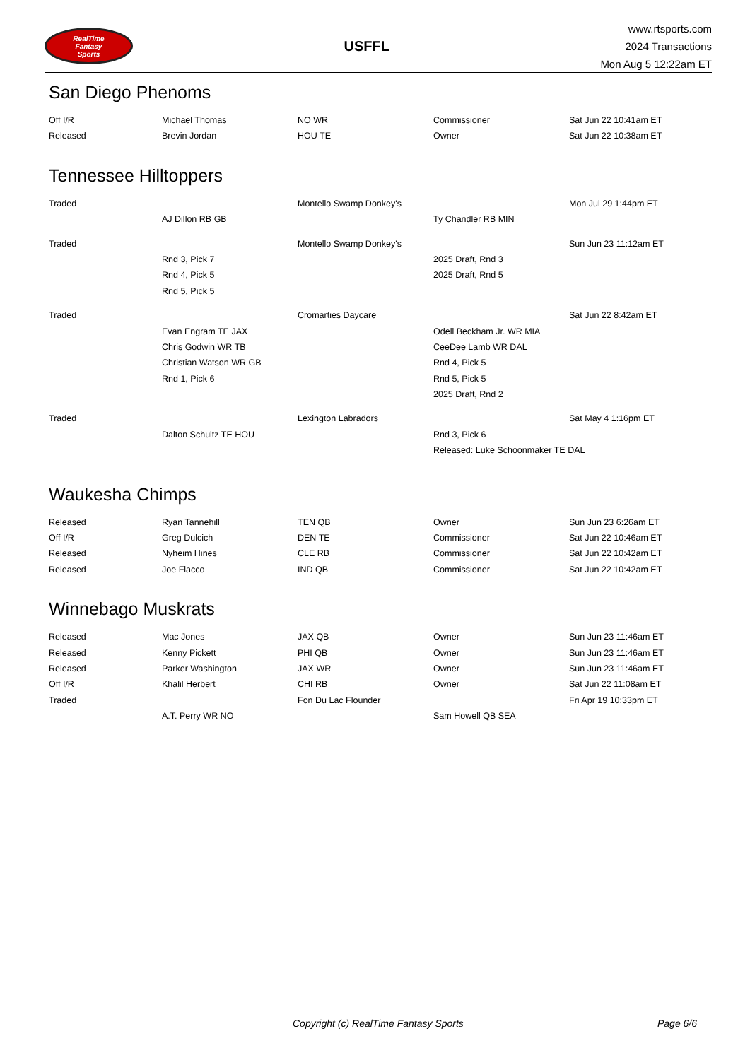RealTime
Fantasy
Sports
USFFL
www.rtsports.com
2024 Transactions
Mon Aug 5 12:22am ET
San Diego Phenoms
| Off I/R | Michael Thomas | NO WR | Commissioner | Sat Jun 22 10:41am ET |
| Released | Brevin Jordan | HOU TE | Owner | Sat Jun 22 10:38am ET |
Tennessee Hilltoppers
| Traded | | Montello Swamp Donkey's | | Mon Jul 29 1:44pm ET |
| | AJ Dillon RB GB | | Ty Chandler RB MIN | |
| Traded | | Montello Swamp Donkey's | | Sun Jun 23 11:12am ET |
| | Rnd 3, Pick 7 | | 2025 Draft, Rnd 3 | |
| | Rnd 4, Pick 5 | | 2025 Draft, Rnd 5 | |
| | Rnd 5, Pick 5 | | | |
| Traded | | Cromarties Daycare | | Sat Jun 22 8:42am ET |
| | Evan Engram TE JAX | | Odell Beckham Jr. WR MIA | |
| | Chris Godwin WR TB | | CeeDee Lamb WR DAL | |
| | Christian Watson WR GB | | Rnd 4, Pick 5 | |
| | Rnd 1, Pick 6 | | Rnd 5, Pick 5 | |
| | | | 2025 Draft, Rnd 2 | |
| Traded | | Lexington Labradors | | Sat May 4 1:16pm ET |
| | Dalton Schultz TE HOU | | Rnd 3, Pick 6 | |
| | | | Released: Luke Schoonmaker TE DAL | |
Waukesha Chimps
| Released | Ryan Tannehill | TEN QB | Owner | Sun Jun 23 6:26am ET |
| Off I/R | Greg Dulcich | DEN TE | Commissioner | Sat Jun 22 10:46am ET |
| Released | Nyheim Hines | CLE RB | Commissioner | Sat Jun 22 10:42am ET |
| Released | Joe Flacco | IND QB | Commissioner | Sat Jun 22 10:42am ET |
Winnebago Muskrats
| Released | Mac Jones | JAX QB | Owner | Sun Jun 23 11:46am ET |
| Released | Kenny Pickett | PHI QB | Owner | Sun Jun 23 11:46am ET |
| Released | Parker Washington | JAX WR | Owner | Sun Jun 23 11:46am ET |
| Off I/R | Khalil Herbert | CHI RB | Owner | Sat Jun 22 11:08am ET |
| Traded | | Fon Du Lac Flounder | | Fri Apr 19 10:33pm ET |
| | A.T. Perry WR NO | | Sam Howell QB SEA | |
Copyright (c) RealTime Fantasy Sports Page 6/6